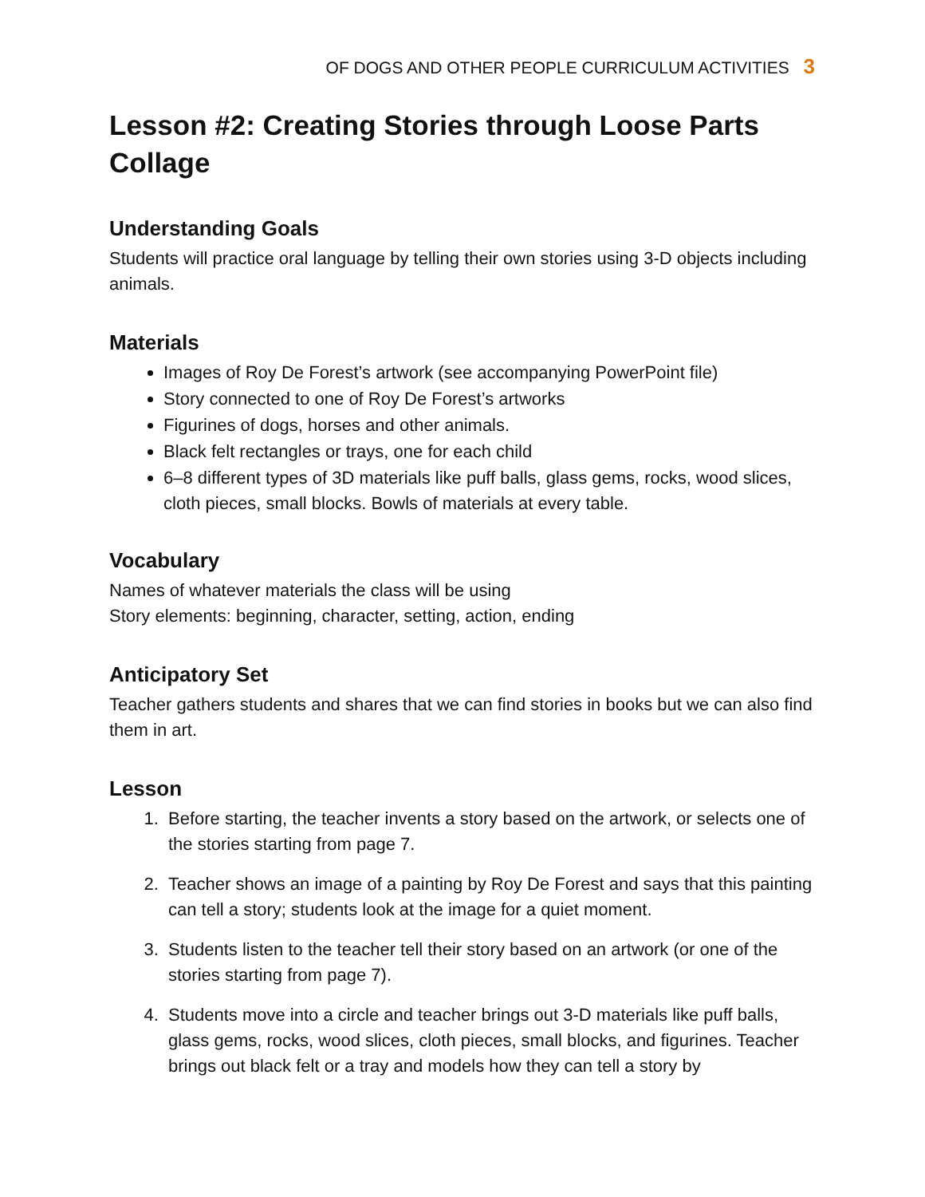OF DOGS AND OTHER PEOPLE CURRICULUM ACTIVITIES 3
Lesson #2: Creating Stories through Loose Parts Collage
Understanding Goals
Students will practice oral language by telling their own stories using 3-D objects including animals.
Materials
Images of Roy De Forest’s artwork (see accompanying PowerPoint file)
Story connected to one of Roy De Forest’s artworks
Figurines of dogs, horses and other animals.
Black felt rectangles or trays, one for each child
6–8 different types of 3D materials like puff balls, glass gems, rocks, wood slices, cloth pieces, small blocks. Bowls of materials at every table.
Vocabulary
Names of whatever materials the class will be using
Story elements: beginning, character, setting, action, ending
Anticipatory Set
Teacher gathers students and shares that we can find stories in books but we can also find them in art.
Lesson
1. Before starting, the teacher invents a story based on the artwork, or selects one of the stories starting from page 7.
2. Teacher shows an image of a painting by Roy De Forest and says that this painting can tell a story; students look at the image for a quiet moment.
3. Students listen to the teacher tell their story based on an artwork (or one of the stories starting from page 7).
4. Students move into a circle and teacher brings out 3-D materials like puff balls, glass gems, rocks, wood slices, cloth pieces, small blocks, and figurines. Teacher brings out black felt or a tray and models how they can tell a story by